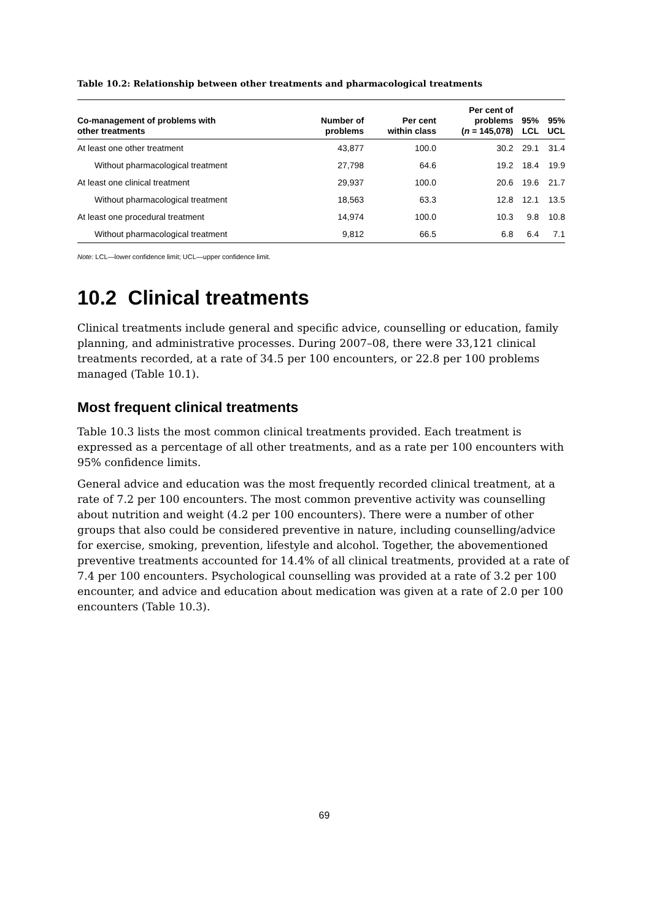Table 10.2: Relationship between other treatments and pharmacological treatments
| Co-management of problems with other treatments | Number of problems | Per cent within class | Per cent of problems ( n = 145,078) | 95% LCL | 95% UCL |
| --- | --- | --- | --- | --- | --- |
| At least one other treatment | 43,877 | 100.0 | 30.2 | 29.1 | 31.4 |
| Without pharmacological treatment | 27,798 | 64.6 | 19.2 | 18.4 | 19.9 |
| At least one clinical treatment | 29,937 | 100.0 | 20.6 | 19.6 | 21.7 |
| Without pharmacological treatment | 18,563 | 63.3 | 12.8 | 12.1 | 13.5 |
| At least one procedural treatment | 14,974 | 100.0 | 10.3 | 9.8 | 10.8 |
| Without pharmacological treatment | 9,812 | 66.5 | 6.8 | 6.4 | 7.1 |
Note: LCL—lower confidence limit; UCL—upper confidence limit.
10.2 Clinical treatments
Clinical treatments include general and specific advice, counselling or education, family planning, and administrative processes. During 2007–08, there were 33,121 clinical treatments recorded, at a rate of 34.5 per 100 encounters, or 22.8 per 100 problems managed (Table 10.1).
Most frequent clinical treatments
Table 10.3 lists the most common clinical treatments provided. Each treatment is expressed as a percentage of all other treatments, and as a rate per 100 encounters with 95% confidence limits.
General advice and education was the most frequently recorded clinical treatment, at a rate of 7.2 per 100 encounters. The most common preventive activity was counselling about nutrition and weight (4.2 per 100 encounters). There were a number of other groups that also could be considered preventive in nature, including counselling/advice for exercise, smoking, prevention, lifestyle and alcohol. Together, the abovementioned preventive treatments accounted for 14.4% of all clinical treatments, provided at a rate of 7.4 per 100 encounters. Psychological counselling was provided at a rate of 3.2 per 100 encounter, and advice and education about medication was given at a rate of 2.0 per 100 encounters (Table 10.3).
69